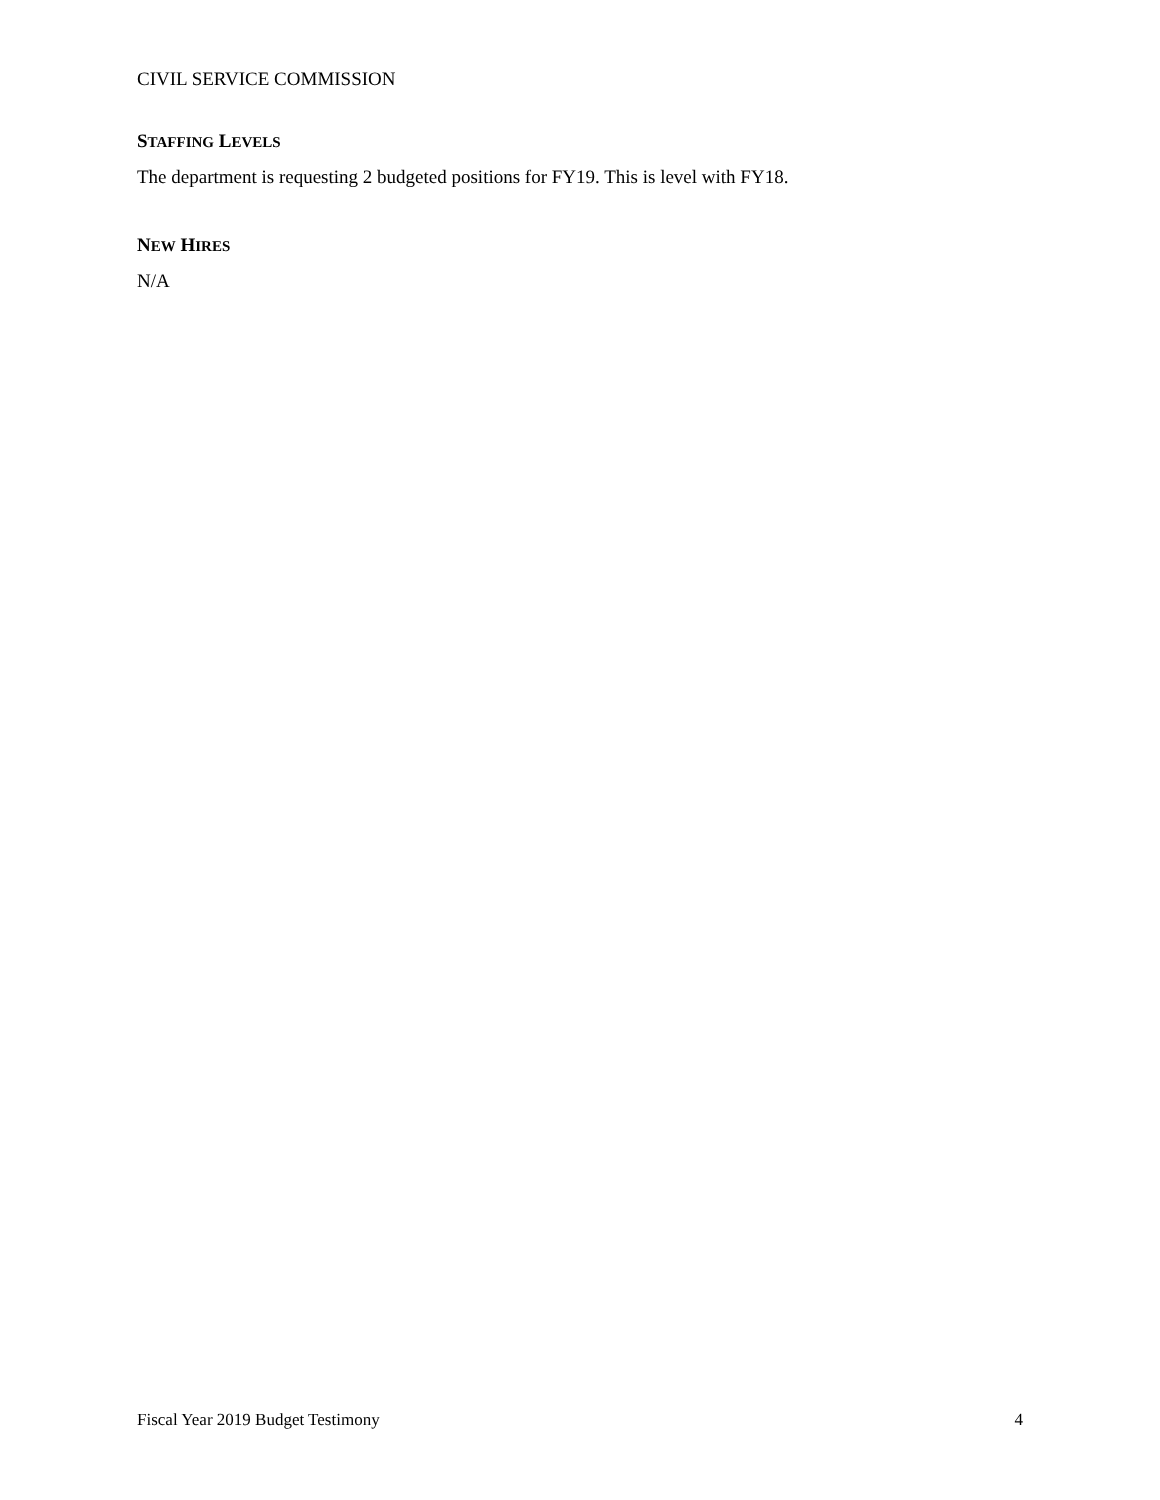CIVIL SERVICE COMMISSION
STAFFING LEVELS
The department is requesting 2 budgeted positions for FY19. This is level with FY18.
NEW HIRES
N/A
Fiscal Year 2019 Budget Testimony 4